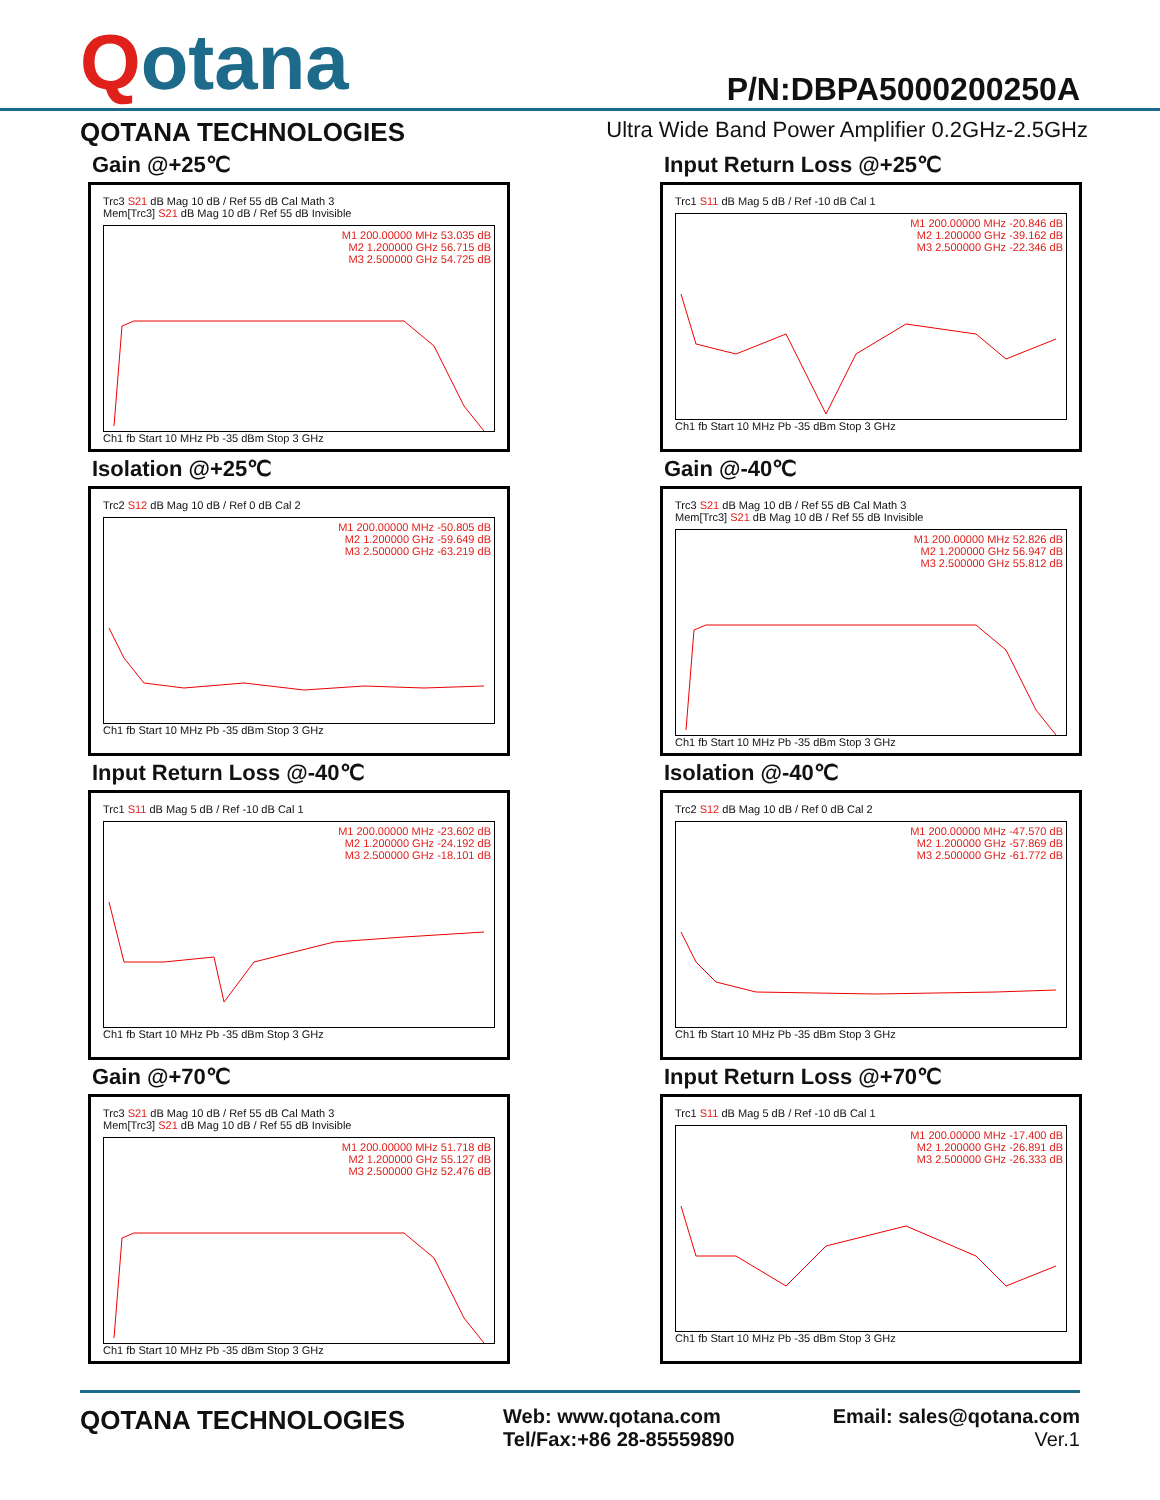Qotana
P/N:DBPA5000200250A
QOTANA TECHNOLOGIES
Ultra Wide Band Power Amplifier 0.2GHz-2.5GHz
Gain @+25℃
Trc3 S21 dB Mag 10 dB / Ref 55 dB Cal Math 3
Mem[Trc3] S21 dB Mag 10 dB / Ref 55 dB Invisible
M1 200.00000 MHz 53.035 dB
M2 1.200000 GHz 56.715 dB
M3 2.500000 GHz 54.725 dB
Ch1 fb Start 10 MHz Pb -35 dBm Stop 3 GHz
Input Return Loss @+25℃
Trc1 S11 dB Mag 5 dB / Ref -10 dB Cal 1
M1 200.00000 MHz -20.846 dB
M2 1.200000 GHz -39.162 dB
M3 2.500000 GHz -22.346 dB
Ch1 fb Start 10 MHz Pb -35 dBm Stop 3 GHz
Isolation @+25℃
Trc2 S12 dB Mag 10 dB / Ref 0 dB Cal 2
M1 200.00000 MHz -50.805 dB
M2 1.200000 GHz -59.649 dB
M3 2.500000 GHz -63.219 dB
Ch1 fb Start 10 MHz Pb -35 dBm Stop 3 GHz
Gain @-40℃
Trc3 S21 dB Mag 10 dB / Ref 55 dB Cal Math 3
Mem[Trc3] S21 dB Mag 10 dB / Ref 55 dB Invisible
M1 200.00000 MHz 52.826 dB
M2 1.200000 GHz 56.947 dB
M3 2.500000 GHz 55.812 dB
Ch1 fb Start 10 MHz Pb -35 dBm Stop 3 GHz
Input Return Loss @-40℃
Trc1 S11 dB Mag 5 dB / Ref -10 dB Cal 1
M1 200.00000 MHz -23.602 dB
M2 1.200000 GHz -24.192 dB
M3 2.500000 GHz -18.101 dB
Ch1 fb Start 10 MHz Pb -35 dBm Stop 3 GHz
Isolation @-40℃
Trc2 S12 dB Mag 10 dB / Ref 0 dB Cal 2
M1 200.00000 MHz -47.570 dB
M2 1.200000 GHz -57.869 dB
M3 2.500000 GHz -61.772 dB
Ch1 fb Start 10 MHz Pb -35 dBm Stop 3 GHz
Gain @+70℃
Trc3 S21 dB Mag 10 dB / Ref 55 dB Cal Math 3
Mem[Trc3] S21 dB Mag 10 dB / Ref 55 dB Invisible
M1 200.00000 MHz 51.718 dB
M2 1.200000 GHz 55.127 dB
M3 2.500000 GHz 52.476 dB
Ch1 fb Start 10 MHz Pb -35 dBm Stop 3 GHz
Input Return Loss @+70℃
Trc1 S11 dB Mag 5 dB / Ref -10 dB Cal 1
M1 200.00000 MHz -17.400 dB
M2 1.200000 GHz -26.891 dB
M3 2.500000 GHz -26.333 dB
Ch1 fb Start 10 MHz Pb -35 dBm Stop 3 GHz
QOTANA TECHNOLOGIES
Web: www.qotana.com
Tel/Fax:+86 28-85559890
Email: sales@qotana.com
Ver.1